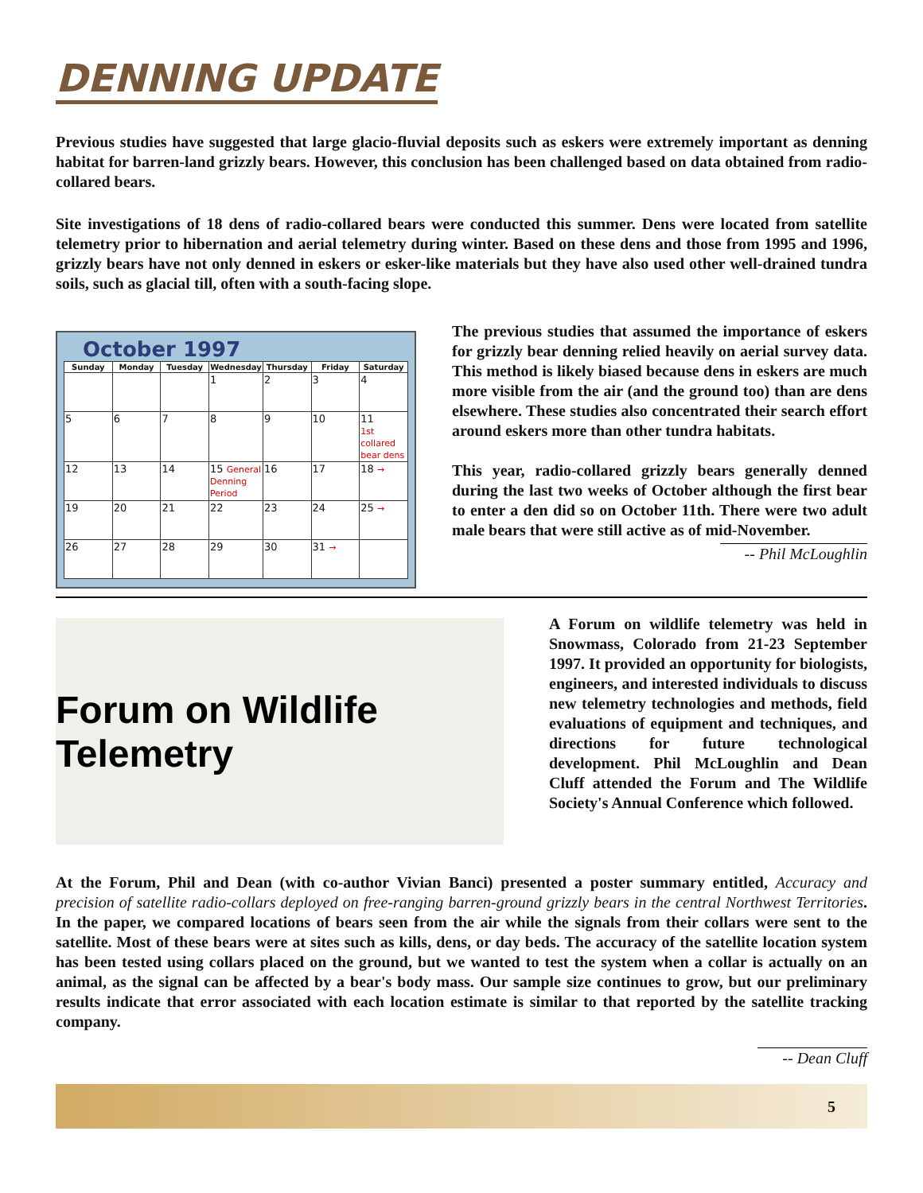DENNING UPDATE
Previous studies have suggested that large glacio-fluvial deposits such as eskers were extremely important as denning habitat for barren-land grizzly bears. However, this conclusion has been challenged based on data obtained from radio-collared bears.
Site investigations of 18 dens of radio-collared bears were conducted this summer. Dens were located from satellite telemetry prior to hibernation and aerial telemetry during winter. Based on these dens and those from 1995 and 1996, grizzly bears have not only denned in eskers or esker-like materials but they have also used other well-drained tundra soils, such as glacial till, often with a south-facing slope.
October 1997
| Sunday | Monday | Tuesday | Wednesday | Thursday | Friday | Saturday |
| --- | --- | --- | --- | --- | --- | --- |
| | | | 1 | 2 | 3 | 4 |
| 5 | 6 | 7 | 8 | 9 | 10 | 11 1st collared bear dens |
| 12 | 13 | 14 | 15 General Denning Period | 16 | 17 | 18 → |
| 19 | 20 | 21 | 22 | 23 | 24 | 25 → |
| 26 | 27 | 28 | 29 | 30 | 31 → | |
The previous studies that assumed the importance of eskers for grizzly bear denning relied heavily on aerial survey data. This method is likely biased because dens in eskers are much more visible from the air (and the ground too) than are dens elsewhere. These studies also concentrated their search effort around eskers more than other tundra habitats.
This year, radio-collared grizzly bears generally denned during the last two weeks of October although the first bear to enter a den did so on October 11th. There were two adult male bears that were still active as of mid-November.
-- Phil McLoughlin
Forum on Wildlife Telemetry
A Forum on wildlife telemetry was held in Snowmass, Colorado from 21-23 September 1997. It provided an opportunity for biologists, engineers, and interested individuals to discuss new telemetry technologies and methods, field evaluations of equipment and techniques, and directions for future technological development. Phil McLoughlin and Dean Cluff attended the Forum and The Wildlife Society's Annual Conference which followed.
At the Forum, Phil and Dean (with co-author Vivian Banci) presented a poster summary entitled, Accuracy and precision of satellite radio-collars deployed on free-ranging barren-ground grizzly bears in the central Northwest Territories. In the paper, we compared locations of bears seen from the air while the signals from their collars were sent to the satellite. Most of these bears were at sites such as kills, dens, or day beds. The accuracy of the satellite location system has been tested using collars placed on the ground, but we wanted to test the system when a collar is actually on an animal, as the signal can be affected by a bear's body mass. Our sample size continues to grow, but our preliminary results indicate that error associated with each location estimate is similar to that reported by the satellite tracking company.
-- Dean Cluff
5